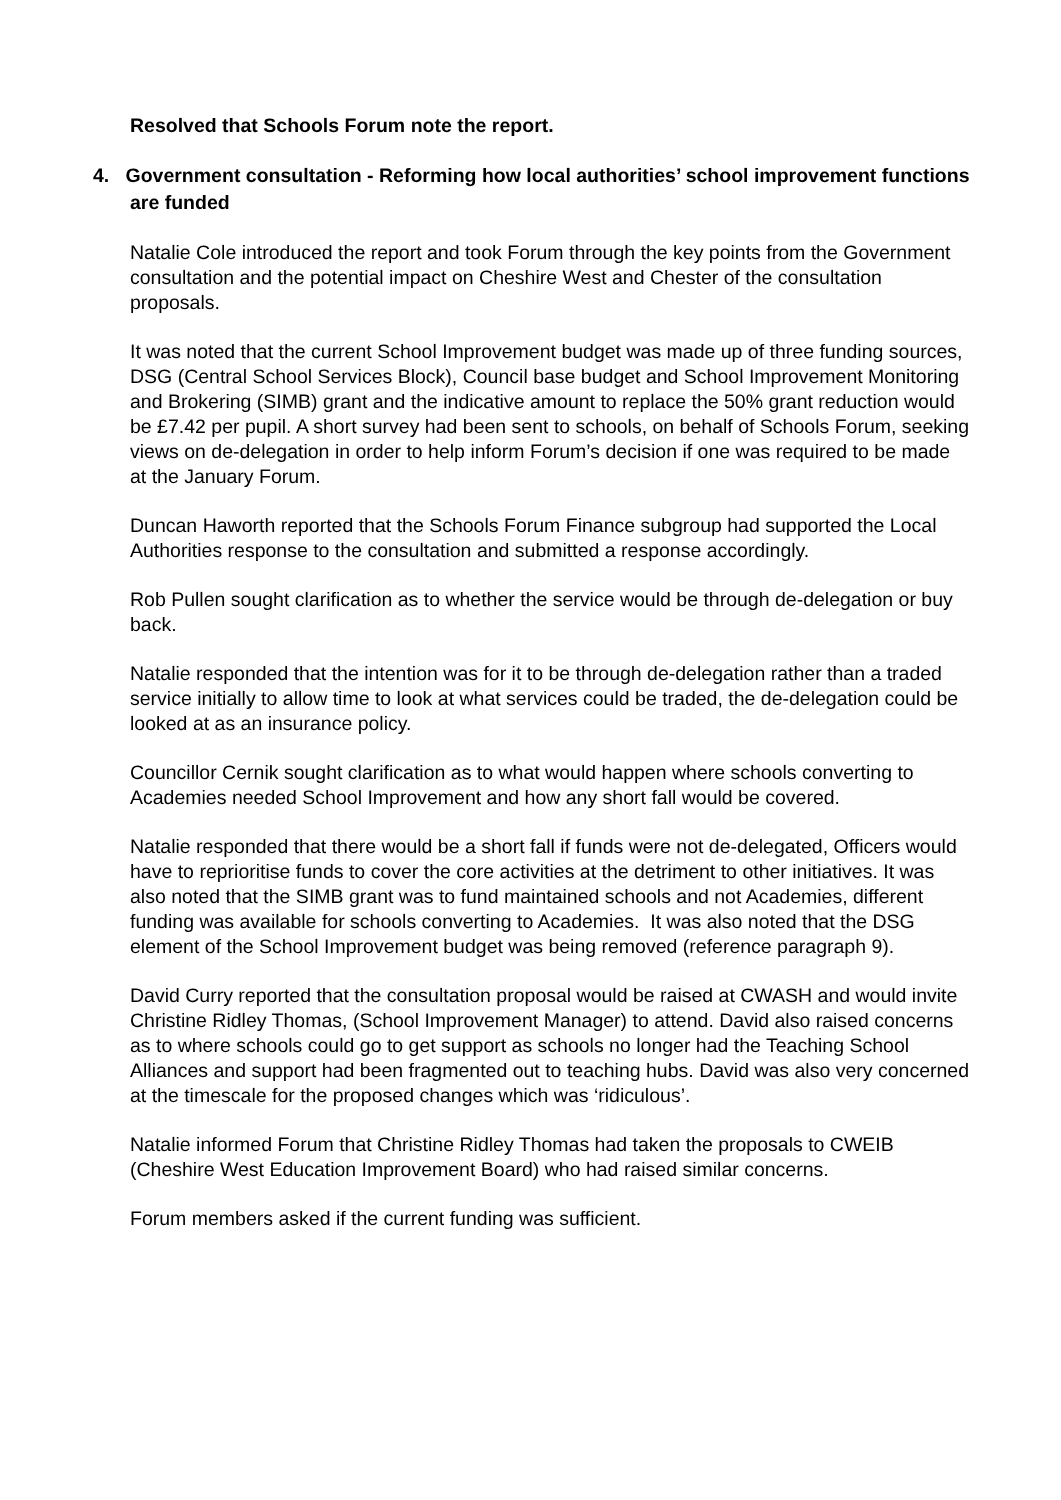Resolved that Schools Forum note the report.
4. Government consultation - Reforming how local authorities’ school improvement functions are funded
Natalie Cole introduced the report and took Forum through the key points from the Government consultation and the potential impact on Cheshire West and Chester of the consultation proposals.
It was noted that the current School Improvement budget was made up of three funding sources, DSG (Central School Services Block), Council base budget and School Improvement Monitoring and Brokering (SIMB) grant and the indicative amount to replace the 50% grant reduction would be £7.42 per pupil. A short survey had been sent to schools, on behalf of Schools Forum, seeking views on de-delegation in order to help inform Forum’s decision if one was required to be made at the January Forum.
Duncan Haworth reported that the Schools Forum Finance subgroup had supported the Local Authorities response to the consultation and submitted a response accordingly.
Rob Pullen sought clarification as to whether the service would be through de-delegation or buy back.
Natalie responded that the intention was for it to be through de-delegation rather than a traded service initially to allow time to look at what services could be traded, the de-delegation could be looked at as an insurance policy.
Councillor Cernik sought clarification as to what would happen where schools converting to Academies needed School Improvement and how any short fall would be covered.
Natalie responded that there would be a short fall if funds were not de-delegated, Officers would have to reprioritise funds to cover the core activities at the detriment to other initiatives. It was also noted that the SIMB grant was to fund maintained schools and not Academies, different funding was available for schools converting to Academies. It was also noted that the DSG element of the School Improvement budget was being removed (reference paragraph 9).
David Curry reported that the consultation proposal would be raised at CWASH and would invite Christine Ridley Thomas, (School Improvement Manager) to attend. David also raised concerns as to where schools could go to get support as schools no longer had the Teaching School Alliances and support had been fragmented out to teaching hubs. David was also very concerned at the timescale for the proposed changes which was ‘ridiculous’.
Natalie informed Forum that Christine Ridley Thomas had taken the proposals to CWEIB (Cheshire West Education Improvement Board) who had raised similar concerns.
Forum members asked if the current funding was sufficient.